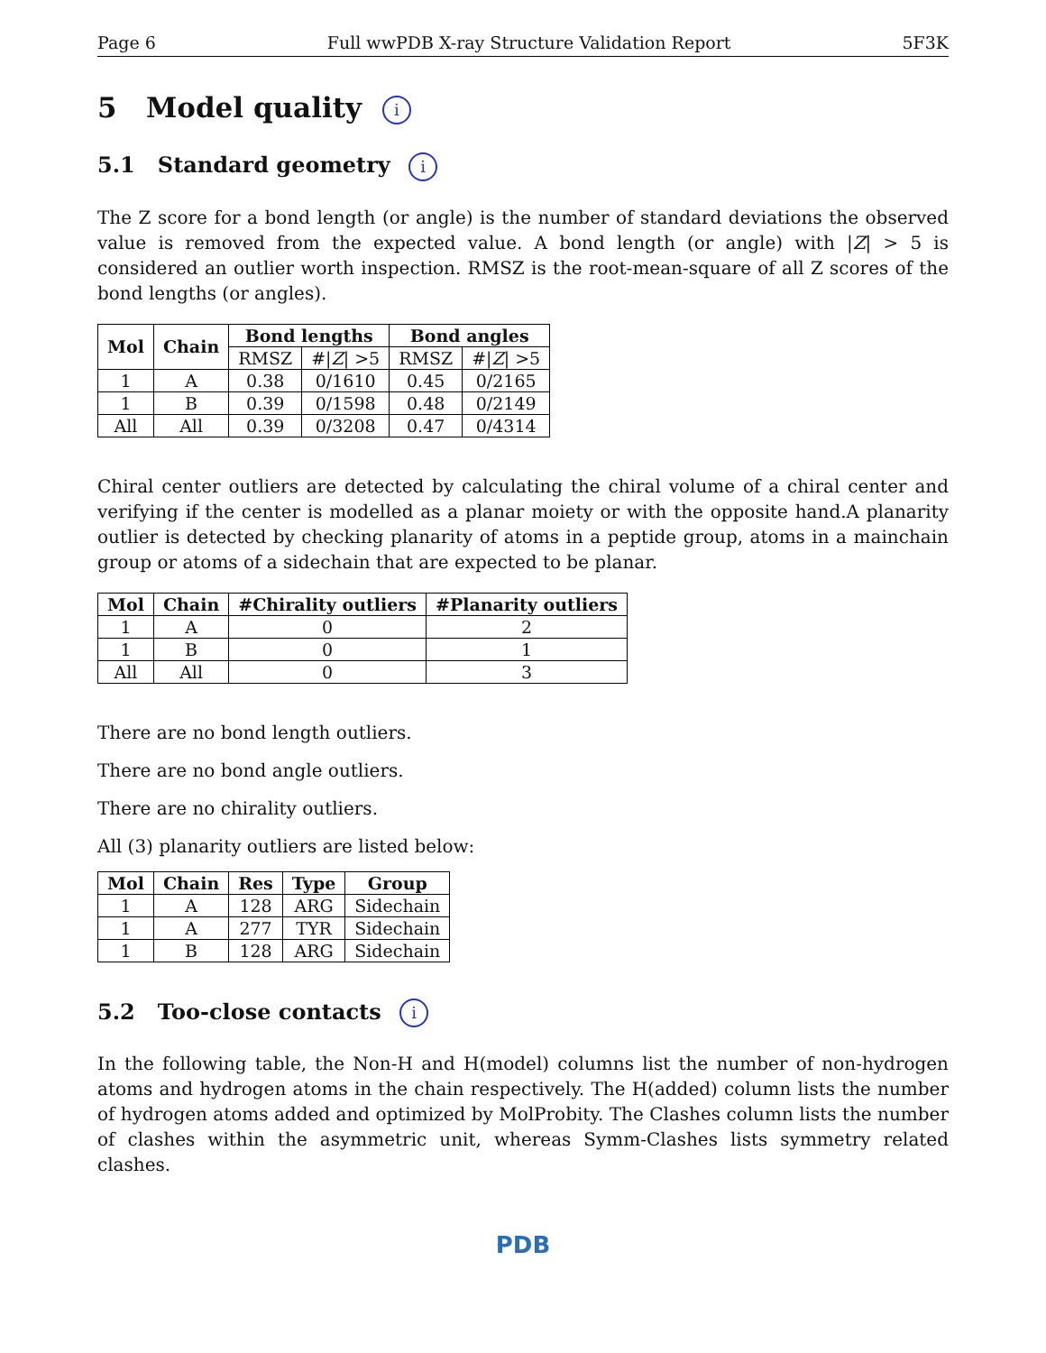Page 6 Full wwPDB X-ray Structure Validation Report 5F3K
5 Model quality i
5.1 Standard geometry i
The Z score for a bond length (or angle) is the number of standard deviations the observed value is removed from the expected value. A bond length (or angle) with |Z| > 5 is considered an outlier worth inspection. RMSZ is the root-mean-square of all Z scores of the bond lengths (or angles).
| Mol | Chain | Bond lengths | | Bond angles | |
| --- | --- | --- | --- | --- | --- |
| | | RMSZ | #/ Z / >5 | RMSZ | #/ Z / >5 |
| 1 | A | 0.38 | 0/1610 | 0.45 | 0/2165 |
| 1 | B | 0.39 | 0/1598 | 0.48 | 0/2149 |
| All | All | 0.39 | 0/3208 | 0.47 | 0/4314 |
Chiral center outliers are detected by calculating the chiral volume of a chiral center and verifying if the center is modelled as a planar moiety or with the opposite hand.A planarity outlier is detected by checking planarity of atoms in a peptide group, atoms in a mainchain group or atoms of a sidechain that are expected to be planar.
| Mol | Chain | #Chirality outliers | #Planarity outliers |
| --- | --- | --- | --- |
| 1 | A | 0 | 2 |
| 1 | B | 0 | 1 |
| All | All | 0 | 3 |
There are no bond length outliers.
There are no bond angle outliers.
There are no chirality outliers.
All (3) planarity outliers are listed below:
| Mol | Chain | Res | Type | Group |
| --- | --- | --- | --- | --- |
| 1 | A | 128 | ARG | Sidechain |
| 1 | A | 277 | TYR | Sidechain |
| 1 | B | 128 | ARG | Sidechain |
5.2 Too-close contacts i
In the following table, the Non-H and H(model) columns list the number of non-hydrogen atoms and hydrogen atoms in the chain respectively. The H(added) column lists the number of hydrogen atoms added and optimized by MolProbity. The Clashes column lists the number of clashes within the asymmetric unit, whereas Symm-Clashes lists symmetry related clashes.
PDB